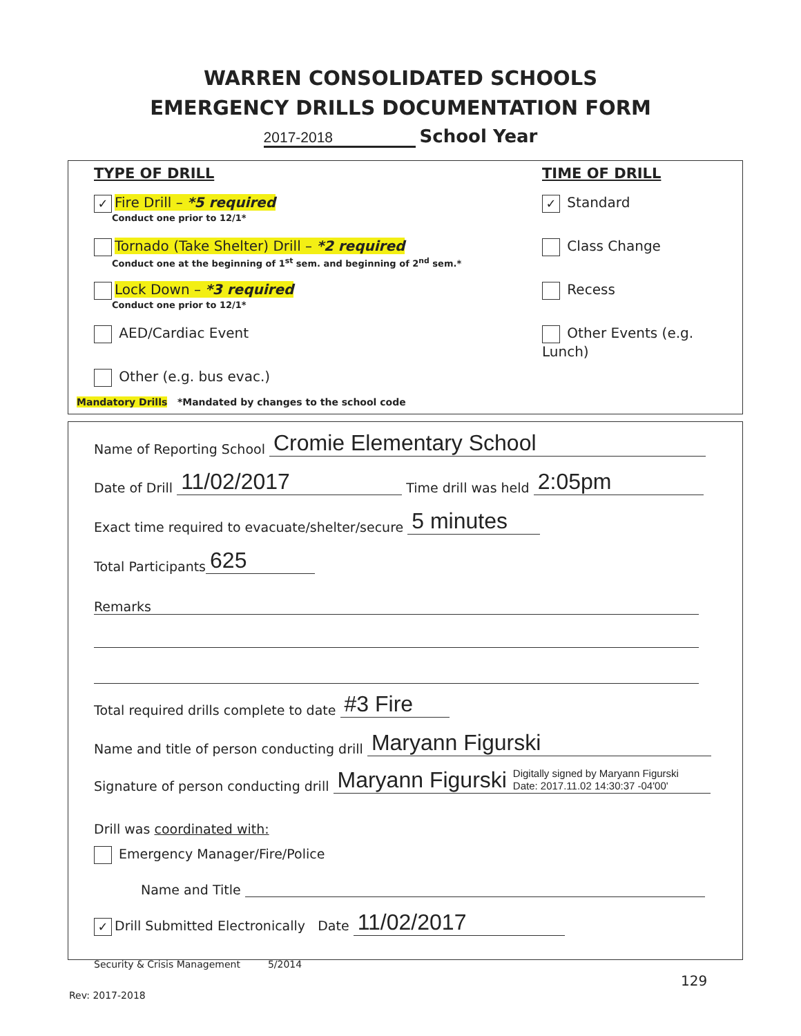WARREN CONSOLIDATED SCHOOLS
EMERGENCY DRILLS DOCUMENTATION FORM
2017-2018 School Year
TYPE OF DRILL
✓ Fire Drill – *5 required
Conduct one prior to 12/1*
Tornado (Take Shelter) Drill – *2 required
Conduct one at the beginning of 1<sup>st</sup> sem. and beginning of 2<sup>nd</sup> sem.*
Lock Down – *3 required
Conduct one prior to 12/1*
AED/Cardiac Event
Other (e.g. bus evac.)
TIME OF DRILL
✓ Standard
Class Change
Recess
Other Events (e.g. Lunch)
Mandatory Drills *Mandated by changes to the school code
Name of Reporting School Cromie Elementary School
Date of Drill 11/02/2017 Time drill was held 2:05pm
Exact time required to evacuate/shelter/secure 5 minutes
Total Participants 625
Remarks
Total required drills complete to date #3 Fire
Name and title of person conducting drill Maryann Figurski
Signature of person conducting drill Maryann Figurski Digitally signed by Maryann Figurski
Date: 2017.11.02 14:30:37 -04'00'
Drill was coordinated with:
Emergency Manager/Fire/Police
Name and Title
✓ Drill Submitted Electronically Date 11/02/2017
Security & Crisis Management 5/2014
129
Rev: 2017-2018